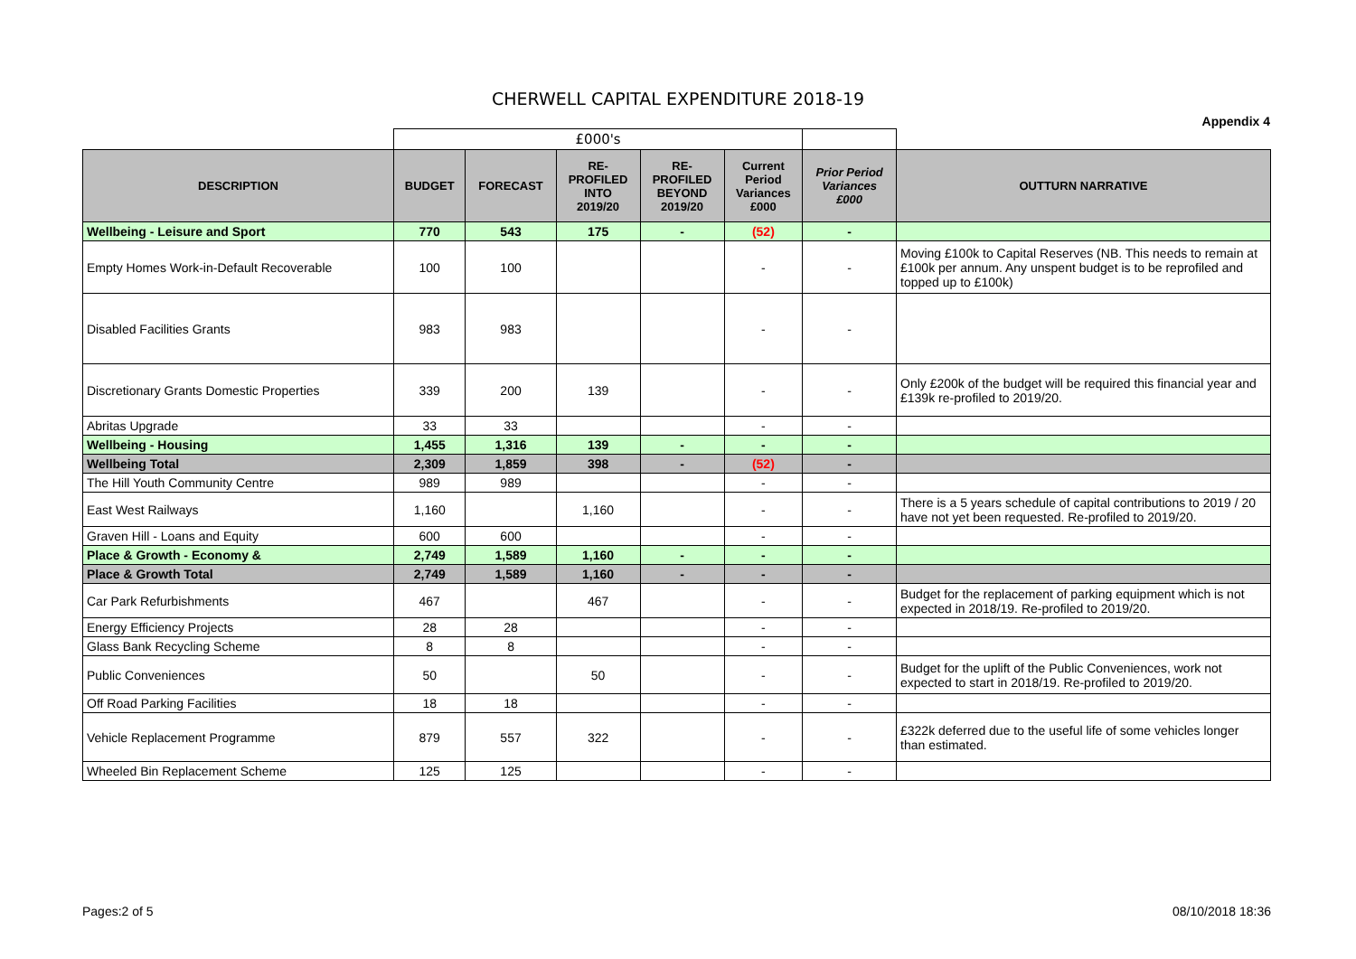CHERWELL CAPITAL EXPENDITURE 2018-19
Appendix 4
| | £000's | | | | | | |
| DESCRIPTION | BUDGET | FORECAST | RE- PROFILED INTO 2019/20 | RE- PROFILED BEYOND 2019/20 | Current Period Variances £000 | Prior Period Variances £000 | OUTTURN NARRATIVE |
| Wellbeing - Leisure and Sport | 770 | 543 | 175 | - | (52) | - | |
| Empty Homes Work-in-Default Recoverable | 100 | 100 | | | - | - | Moving £100k to Capital Reserves (NB. This needs to remain at £100k per annum. Any unspent budget is to be reprofiled and topped up to £100k) |
| Disabled Facilities Grants | 983 | 983 | | | - | - | |
| Discretionary Grants Domestic Properties | 339 | 200 | 139 | | - | - | Only £200k of the budget will be required this financial year and £139k re-profiled to 2019/20. |
| Abritas Upgrade | 33 | 33 | | | - | - | |
| Wellbeing - Housing | 1,455 | 1,316 | 139 | - | - | - | |
| Wellbeing Total | 2,309 | 1,859 | 398 | - | (52) | - | |
| The Hill Youth Community Centre | 989 | 989 | | | - | - | |
| East West Railways | 1,160 | | 1,160 | | - | - | There is a 5 years schedule of capital contributions to 2019 / 20 have not yet been requested. Re-profiled to 2019/20. |
| Graven Hill - Loans and Equity | 600 | 600 | | | - | - | |
| Place & Growth - Economy & | 2,749 | 1,589 | 1,160 | - | - | - | |
| Place & Growth Total | 2,749 | 1,589 | 1,160 | - | - | - | |
| Car Park Refurbishments | 467 | | 467 | | - | - | Budget for the replacement of parking equipment which is not expected in 2018/19. Re-profiled to 2019/20. |
| Energy Efficiency Projects | 28 | 28 | | | - | - | |
| Glass Bank Recycling Scheme | 8 | 8 | | | - | - | |
| Public Conveniences | 50 | | 50 | | - | - | Budget for the uplift of the Public Conveniences, work not expected to start in 2018/19. Re-profiled to 2019/20. |
| Off Road Parking Facilities | 18 | 18 | | | - | - | |
| Vehicle Replacement Programme | 879 | 557 | 322 | | - | - | £322k deferred due to the useful life of some vehicles longer than estimated. |
| Wheeled Bin Replacement Scheme | 125 | 125 | | | - | - | |
Pages:2 of 5 08/10/2018 18:36